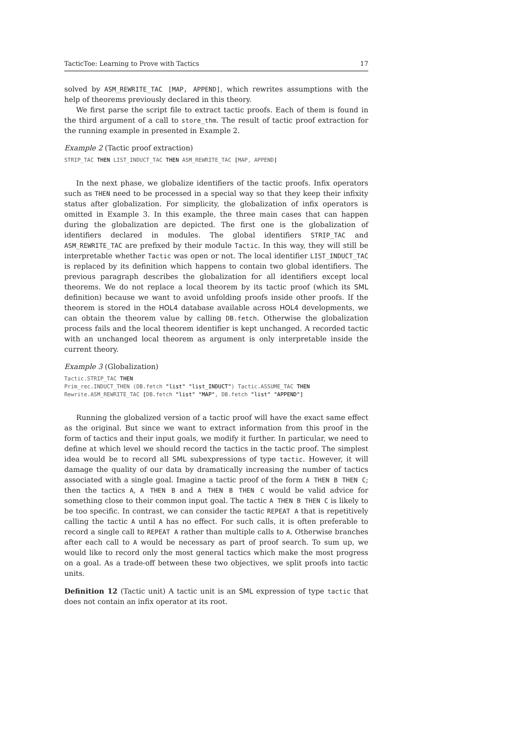TacticToe: Learning to Prove with Tactics 17
solved by ASM_REWRITE_TAC [MAP, APPEND], which rewrites assumptions with the help of theorems previously declared in this theory.
We first parse the script file to extract tactic proofs. Each of them is found in the third argument of a call to store_thm. The result of tactic proof extraction for the running example in presented in Example 2.
Example 2 (Tactic proof extraction)
STRIP_TAC THEN LIST_INDUCT_TAC THEN ASM_REWRITE_TAC [MAP, APPEND]
In the next phase, we globalize identifiers of the tactic proofs. Infix operators such as THEN need to be processed in a special way so that they keep their infixity status after globalization. For simplicity, the globalization of infix operators is omitted in Example 3. In this example, the three main cases that can happen during the globalization are depicted. The first one is the globalization of identifiers declared in modules. The global identifiers STRIP_TAC and ASM_REWRITE_TAC are prefixed by their module Tactic. In this way, they will still be interpretable whether Tactic was open or not. The local identifier LIST_INDUCT_TAC is replaced by its definition which happens to contain two global identifiers. The previous paragraph describes the globalization for all identifiers except local theorems. We do not replace a local theorem by its tactic proof (which its SML definition) because we want to avoid unfolding proofs inside other proofs. If the theorem is stored in the HOL4 database available across HOL4 developments, we can obtain the theorem value by calling DB.fetch. Otherwise the globalization process fails and the local theorem identifier is kept unchanged. A recorded tactic with an unchanged local theorem as argument is only interpretable inside the current theory.
Example 3 (Globalization)
Tactic.STRIP_TAC THEN Prim_rec.INDUCT_THEN (DB.fetch "list" "list_INDUCT") Tactic.ASSUME_TAC THEN Rewrite.ASM_REWRITE_TAC [DB.fetch "list" "MAP", DB.fetch "list" "APPEND"]
Running the globalized version of a tactic proof will have the exact same effect as the original. But since we want to extract information from this proof in the form of tactics and their input goals, we modify it further. In particular, we need to define at which level we should record the tactics in the tactic proof. The simplest idea would be to record all SML subexpressions of type tactic. However, it will damage the quality of our data by dramatically increasing the number of tactics associated with a single goal. Imagine a tactic proof of the form A THEN B THEN C; then the tactics A, A THEN B and A THEN B THEN C would be valid advice for something close to their common input goal. The tactic A THEN B THEN C is likely to be too specific. In contrast, we can consider the tactic REPEAT A that is repetitively calling the tactic A until A has no effect. For such calls, it is often preferable to record a single call to REPEAT A rather than multiple calls to A. Otherwise branches after each call to A would be necessary as part of proof search. To sum up, we would like to record only the most general tactics which make the most progress on a goal. As a trade-off between these two objectives, we split proofs into tactic units.
Definition 12 (Tactic unit) A tactic unit is an SML expression of type tactic that does not contain an infix operator at its root.